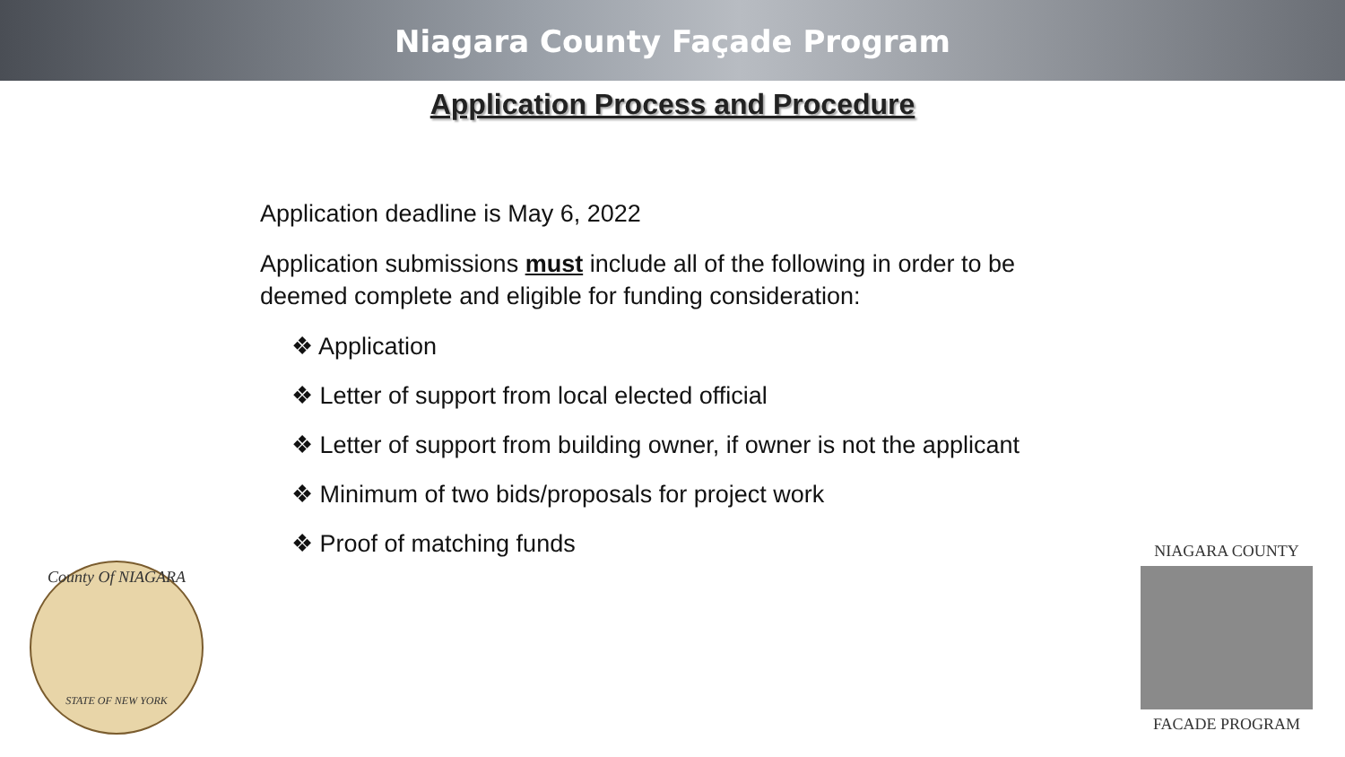Niagara County Façade Program
Application Process and Procedure
Application deadline is May 6, 2022
Application submissions must include all of the following in order to be deemed complete and eligible for funding consideration:
❖ Application
❖ Letter of support from local elected official
❖ Letter of support from building owner, if owner is not the applicant
❖ Minimum of two bids/proposals for project work
❖ Proof of matching funds
County Of NIAGARA
STATE OF NEW YORK
NIAGARA COUNTY
FACADE PROGRAM